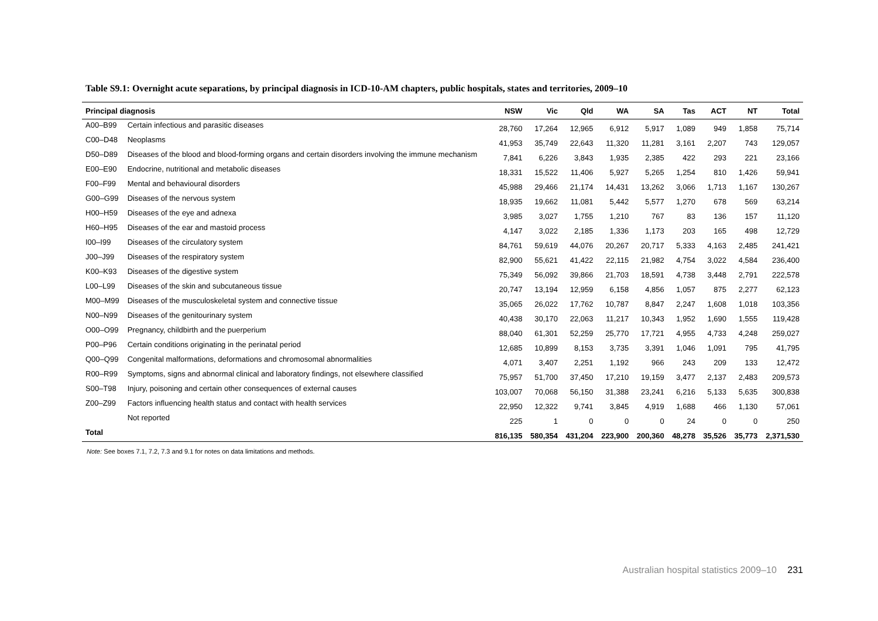Table S9.1: Overnight acute separations, by principal diagnosis in ICD-10-AM chapters, public hospitals, states and territories, 2009–10
| Principal diagnosis | | NSW | Vic | Qld | WA | SA | Tas | ACT | NT | Total |
| --- | --- | --- | --- | --- | --- | --- | --- | --- | --- | --- |
| A00–B99 | Certain infectious and parasitic diseases | 28,760 | 17,264 | 12,965 | 6,912 | 5,917 | 1,089 | 949 | 1,858 | 75,714 |
| C00–D48 | Neoplasms | 41,953 | 35,749 | 22,643 | 11,320 | 11,281 | 3,161 | 2,207 | 743 | 129,057 |
| D50–D89 | Diseases of the blood and blood-forming organs and certain disorders involving the immune mechanism | 7,841 | 6,226 | 3,843 | 1,935 | 2,385 | 422 | 293 | 221 | 23,166 |
| E00–E90 | Endocrine, nutritional and metabolic diseases | 18,331 | 15,522 | 11,406 | 5,927 | 5,265 | 1,254 | 810 | 1,426 | 59,941 |
| F00–F99 | Mental and behavioural disorders | 45,988 | 29,466 | 21,174 | 14,431 | 13,262 | 3,066 | 1,713 | 1,167 | 130,267 |
| G00–G99 | Diseases of the nervous system | 18,935 | 19,662 | 11,081 | 5,442 | 5,577 | 1,270 | 678 | 569 | 63,214 |
| H00–H59 | Diseases of the eye and adnexa | 3,985 | 3,027 | 1,755 | 1,210 | 767 | 83 | 136 | 157 | 11,120 |
| H60–H95 | Diseases of the ear and mastoid process | 4,147 | 3,022 | 2,185 | 1,336 | 1,173 | 203 | 165 | 498 | 12,729 |
| I00–I99 | Diseases of the circulatory system | 84,761 | 59,619 | 44,076 | 20,267 | 20,717 | 5,333 | 4,163 | 2,485 | 241,421 |
| J00–J99 | Diseases of the respiratory system | 82,900 | 55,621 | 41,422 | 22,115 | 21,982 | 4,754 | 3,022 | 4,584 | 236,400 |
| K00–K93 | Diseases of the digestive system | 75,349 | 56,092 | 39,866 | 21,703 | 18,591 | 4,738 | 3,448 | 2,791 | 222,578 |
| L00–L99 | Diseases of the skin and subcutaneous tissue | 20,747 | 13,194 | 12,959 | 6,158 | 4,856 | 1,057 | 875 | 2,277 | 62,123 |
| M00–M99 | Diseases of the musculoskeletal system and connective tissue | 35,065 | 26,022 | 17,762 | 10,787 | 8,847 | 2,247 | 1,608 | 1,018 | 103,356 |
| N00–N99 | Diseases of the genitourinary system | 40,438 | 30,170 | 22,063 | 11,217 | 10,343 | 1,952 | 1,690 | 1,555 | 119,428 |
| O00–O99 | Pregnancy, childbirth and the puerperium | 88,040 | 61,301 | 52,259 | 25,770 | 17,721 | 4,955 | 4,733 | 4,248 | 259,027 |
| P00–P96 | Certain conditions originating in the perinatal period | 12,685 | 10,899 | 8,153 | 3,735 | 3,391 | 1,046 | 1,091 | 795 | 41,795 |
| Q00–Q99 | Congenital malformations, deformations and chromosomal abnormalities | 4,071 | 3,407 | 2,251 | 1,192 | 966 | 243 | 209 | 133 | 12,472 |
| R00–R99 | Symptoms, signs and abnormal clinical and laboratory findings, not elsewhere classified | 75,957 | 51,700 | 37,450 | 17,210 | 19,159 | 3,477 | 2,137 | 2,483 | 209,573 |
| S00–T98 | Injury, poisoning and certain other consequences of external causes | 103,007 | 70,068 | 56,150 | 31,388 | 23,241 | 6,216 | 5,133 | 5,635 | 300,838 |
| Z00–Z99 | Factors influencing health status and contact with health services | 22,950 | 12,322 | 9,741 | 3,845 | 4,919 | 1,688 | 466 | 1,130 | 57,061 |
| | Not reported | 225 | 1 | 0 | 0 | 0 | 24 | 0 | 0 | 250 |
| Total | | 816,135 | 580,354 | 431,204 | 223,900 | 200,360 | 48,278 | 35,526 | 35,773 | 2,371,530 |
Note: See boxes 7.1, 7.2, 7.3 and 9.1 for notes on data limitations and methods.
Australian hospital statistics 2009–10 231